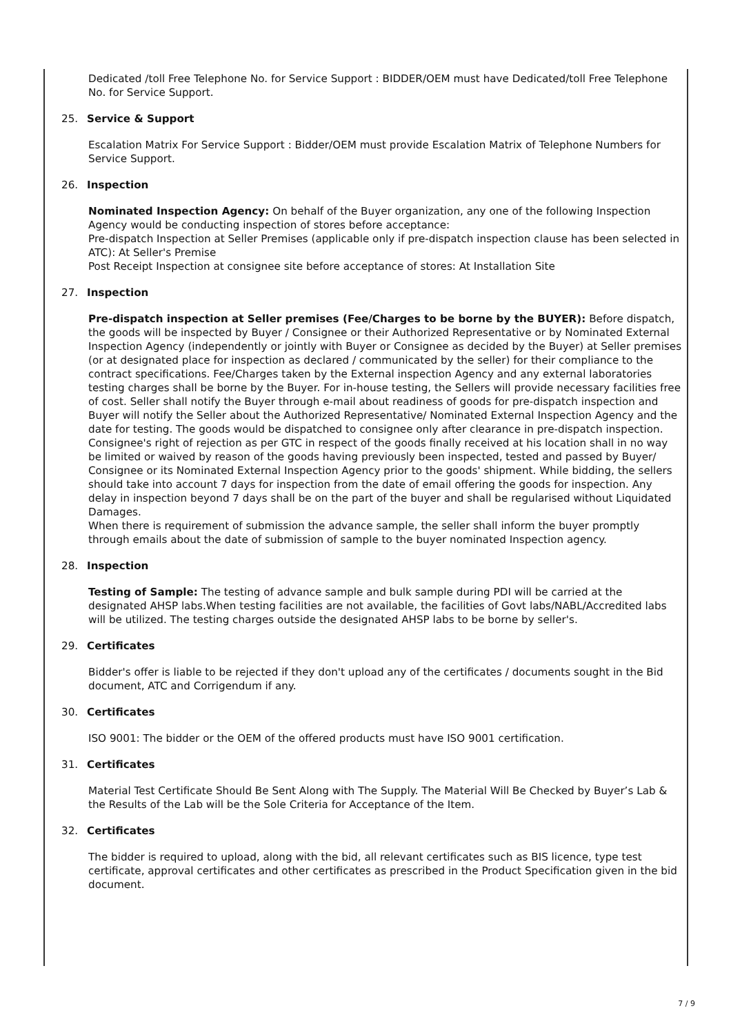Dedicated /toll Free Telephone No. for Service Support : BIDDER/OEM must have Dedicated/toll Free Telephone No. for Service Support.
25. Service & Support
Escalation Matrix For Service Support : Bidder/OEM must provide Escalation Matrix of Telephone Numbers for Service Support.
26. Inspection
Nominated Inspection Agency: On behalf of the Buyer organization, any one of the following Inspection Agency would be conducting inspection of stores before acceptance:
Pre-dispatch Inspection at Seller Premises (applicable only if pre-dispatch inspection clause has been selected in ATC): At Seller's Premise
Post Receipt Inspection at consignee site before acceptance of stores: At Installation Site
27. Inspection
Pre-dispatch inspection at Seller premises (Fee/Charges to be borne by the BUYER): Before dispatch, the goods will be inspected by Buyer / Consignee or their Authorized Representative or by Nominated External Inspection Agency (independently or jointly with Buyer or Consignee as decided by the Buyer) at Seller premises (or at designated place for inspection as declared / communicated by the seller) for their compliance to the contract specifications. Fee/Charges taken by the External inspection Agency and any external laboratories testing charges shall be borne by the Buyer. For in-house testing, the Sellers will provide necessary facilities free of cost. Seller shall notify the Buyer through e-mail about readiness of goods for pre-dispatch inspection and Buyer will notify the Seller about the Authorized Representative/ Nominated External Inspection Agency and the date for testing. The goods would be dispatched to consignee only after clearance in pre-dispatch inspection. Consignee's right of rejection as per GTC in respect of the goods finally received at his location shall in no way be limited or waived by reason of the goods having previously been inspected, tested and passed by Buyer/ Consignee or its Nominated External Inspection Agency prior to the goods' shipment. While bidding, the sellers should take into account 7 days for inspection from the date of email offering the goods for inspection. Any delay in inspection beyond 7 days shall be on the part of the buyer and shall be regularised without Liquidated Damages.
When there is requirement of submission the advance sample, the seller shall inform the buyer promptly through emails about the date of submission of sample to the buyer nominated Inspection agency.
28. Inspection
Testing of Sample: The testing of advance sample and bulk sample during PDI will be carried at the designated AHSP labs.When testing facilities are not available, the facilities of Govt labs/NABL/Accredited labs will be utilized. The testing charges outside the designated AHSP labs to be borne by seller's.
29. Certificates
Bidder's offer is liable to be rejected if they don't upload any of the certificates / documents sought in the Bid document, ATC and Corrigendum if any.
30. Certificates
ISO 9001: The bidder or the OEM of the offered products must have ISO 9001 certification.
31. Certificates
Material Test Certificate Should Be Sent Along with The Supply. The Material Will Be Checked by Buyer’s Lab & the Results of the Lab will be the Sole Criteria for Acceptance of the Item.
32. Certificates
The bidder is required to upload, along with the bid, all relevant certificates such as BIS licence, type test certificate, approval certificates and other certificates as prescribed in the Product Specification given in the bid document.
7 / 9